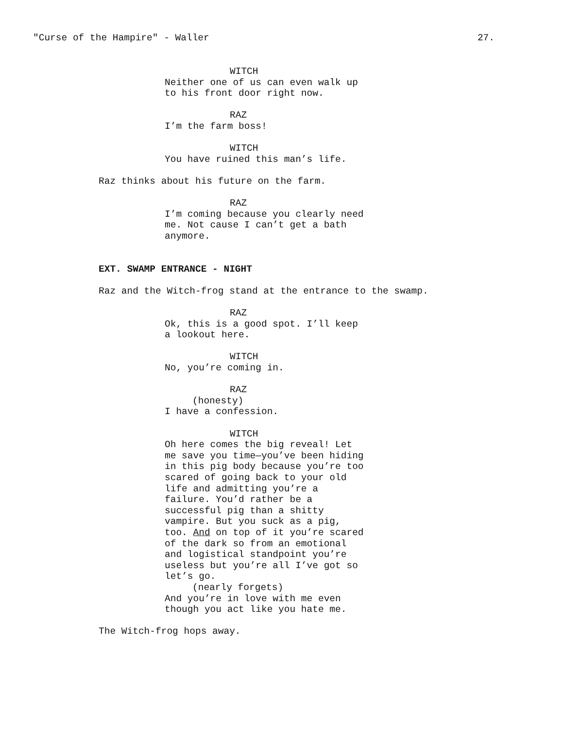"Curse of the Hampire" - Waller 27.
WITCH
Neither one of us can even walk up to his front door right now.
RAZ
I’m the farm boss!
WITCH
You have ruined this man’s life.
Raz thinks about his future on the farm.
RAZ
I’m coming because you clearly need me. Not cause I can’t get a bath anymore.
EXT. SWAMP ENTRANCE - NIGHT
Raz and the Witch-frog stand at the entrance to the swamp.
RAZ
Ok, this is a good spot. I’ll keep a lookout here.
WITCH
No, you’re coming in.
RAZ
(honesty)
I have a confession.
WITCH
Oh here comes the big reveal! Let me save you time—you’ve been hiding in this pig body because you’re too scared of going back to your old life and admitting you’re a failure. You’d rather be a successful pig than a shitty vampire. But you suck as a pig, too. And on top of it you’re scared of the dark so from an emotional and logistical standpoint you’re useless but you’re all I’ve got so let’s go.
(nearly forgets)
And you’re in love with me even though you act like you hate me.
The Witch-frog hops away.